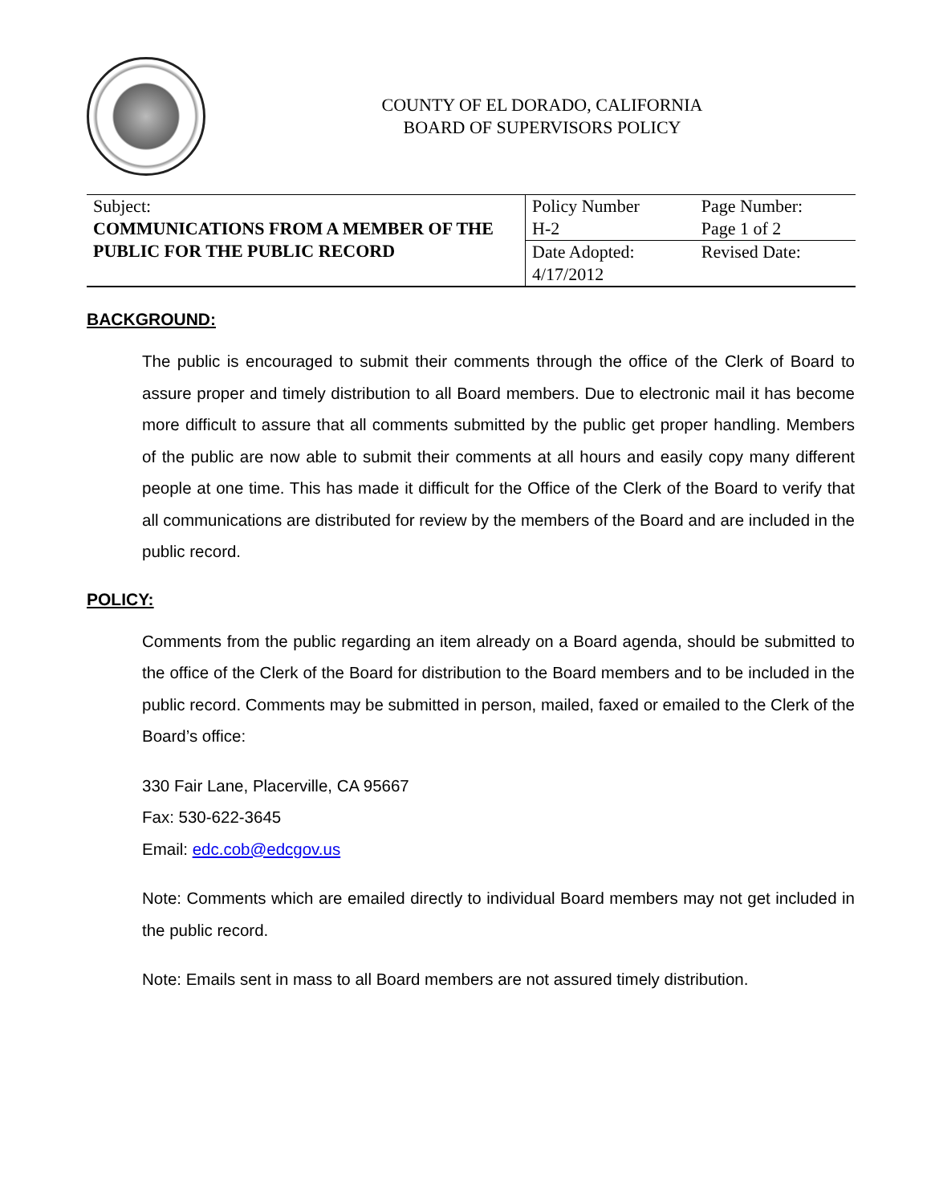COUNTY OF EL DORADO, CALIFORNIA
BOARD OF SUPERVISORS POLICY
| Subject: COMMUNICATIONS FROM A MEMBER OF THE PUBLIC FOR THE PUBLIC RECORD | Policy Number H-2 | Page Number: Page 1 of 2 |
| | Date Adopted: 4/17/2012 | Revised Date: |
BACKGROUND:
The public is encouraged to submit their comments through the office of the Clerk of Board to assure proper and timely distribution to all Board members. Due to electronic mail it has become more difficult to assure that all comments submitted by the public get proper handling. Members of the public are now able to submit their comments at all hours and easily copy many different people at one time. This has made it difficult for the Office of the Clerk of the Board to verify that all communications are distributed for review by the members of the Board and are included in the public record.
POLICY:
Comments from the public regarding an item already on a Board agenda, should be submitted to the office of the Clerk of the Board for distribution to the Board members and to be included in the public record. Comments may be submitted in person, mailed, faxed or emailed to the Clerk of the Board’s office:
330 Fair Lane, Placerville, CA 95667
Fax: 530-622-3645
Email: edc.cob@edcgov.us
Note: Comments which are emailed directly to individual Board members may not get included in the public record.
Note: Emails sent in mass to all Board members are not assured timely distribution.